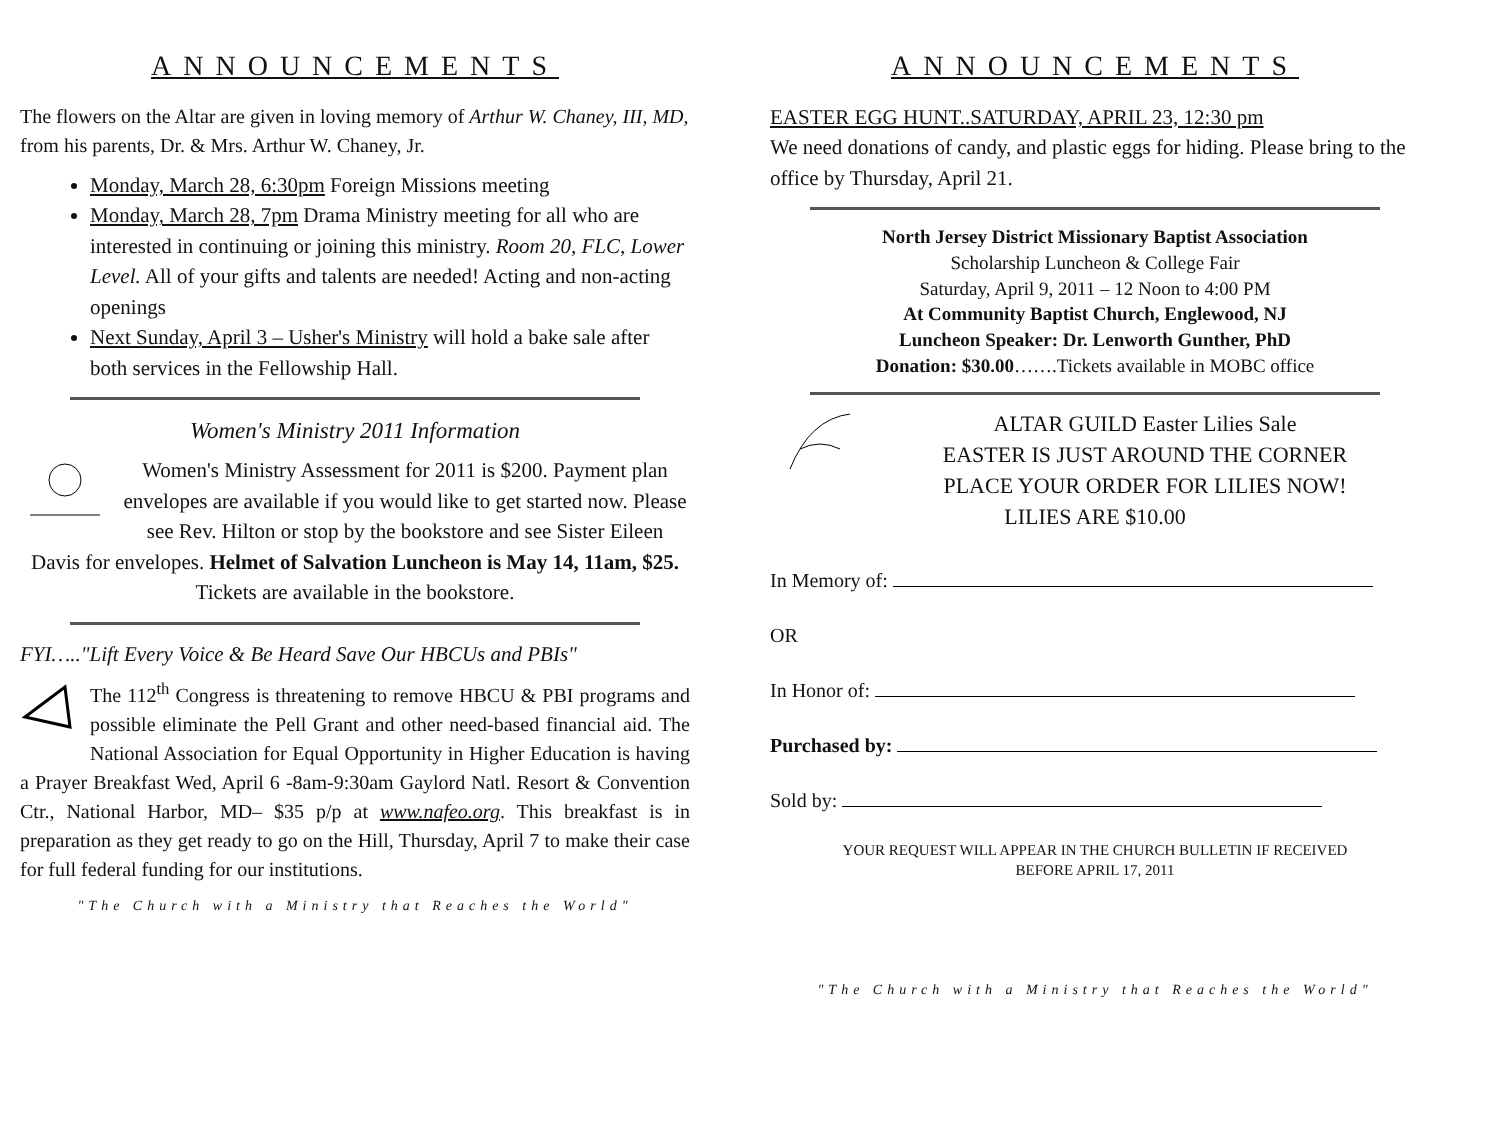ANNOUNCEMENTS
The flowers on the Altar are given in loving memory of Arthur W. Chaney, III, MD, from his parents, Dr. & Mrs. Arthur W. Chaney, Jr.
Monday, March 28, 6:30pm Foreign Missions meeting
Monday, March 28, 7pm Drama Ministry meeting for all who are interested in continuing or joining this ministry. Room 20, FLC, Lower Level. All of your gifts and talents are needed! Acting and non-acting openings
Next Sunday, April 3 – Usher's Ministry will hold a bake sale after both services in the Fellowship Hall.
Women's Ministry 2011 Information
Women's Ministry Assessment for 2011 is $200. Payment plan envelopes are available if you would like to get started now. Please see Rev. Hilton or stop by the bookstore and see Sister Eileen Davis for envelopes. Helmet of Salvation Luncheon is May 14, 11am, $25. Tickets are available in the bookstore.
FYI….."Lift Every Voice & Be Heard Save Our HBCUs and PBIs"
The 112<sup>th</sup> Congress is threatening to remove HBCU & PBI programs and possible eliminate the Pell Grant and other need-based financial aid. The National Association for Equal Opportunity in Higher Education is having a Prayer Breakfast Wed, April 6 -8am-9:30am Gaylord Natl. Resort & Convention Ctr., National Harbor, MD– $35 p/p at www.nafeo.org. This breakfast is in preparation as they get ready to go on the Hill, Thursday, April 7 to make their case for full federal funding for our institutions.
"The Church with a Ministry that Reaches the World"
ANNOUNCEMENTS
EASTER EGG HUNT..SATURDAY, APRIL 23, 12:30 pm
We need donations of candy, and plastic eggs for hiding. Please bring to the office by Thursday, April 21.
North Jersey District Missionary Baptist Association
Scholarship Luncheon & College Fair
Saturday, April 9, 2011 – 12 Noon to 4:00 PM
At Community Baptist Church, Englewood, NJ
Luncheon Speaker: Dr. Lenworth Gunther, PhD
Donation: $30.00…….Tickets available in MOBC office
ALTAR GUILD Easter Lilies Sale
EASTER IS JUST AROUND THE CORNER
PLACE YOUR ORDER FOR LILIES NOW!
LILIES ARE $10.00
In Memory of:
OR
In Honor of:
Purchased by:
Sold by:
YOUR REQUEST WILL APPEAR IN THE CHURCH BULLETIN IF RECEIVED
BEFORE APRIL 17, 2011
"The Church with a Ministry that Reaches the World"